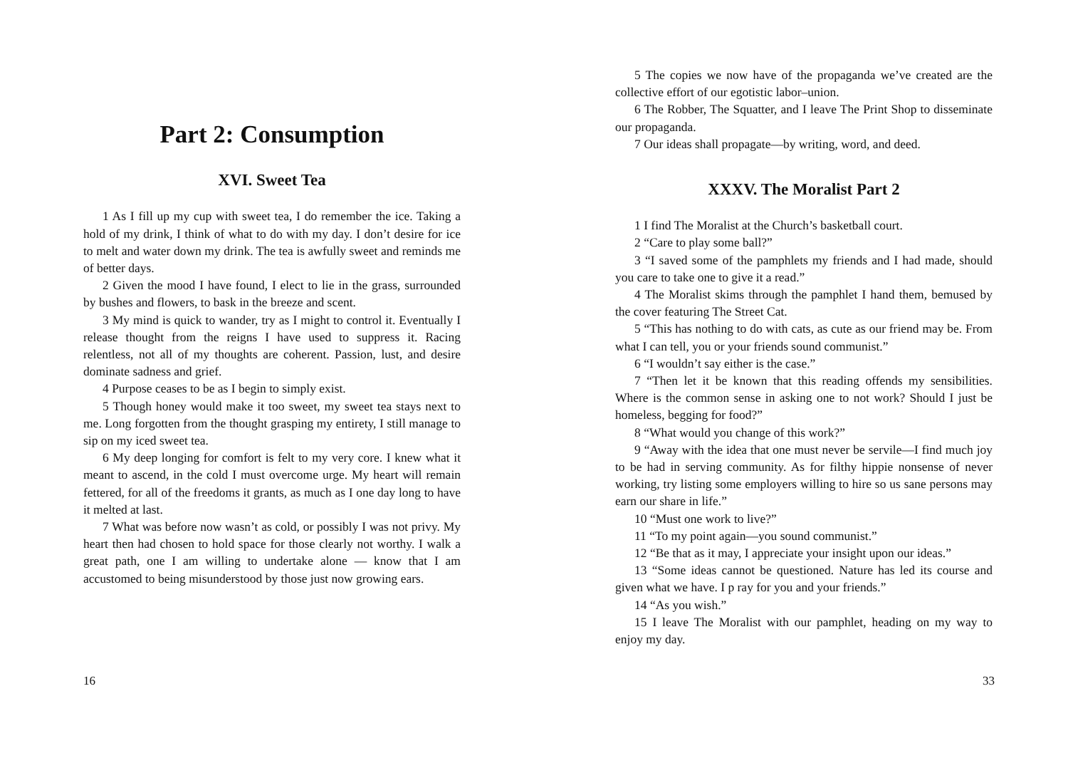Part 2: Consumption
XVI. Sweet Tea
1 As I fill up my cup with sweet tea, I do remember the ice. Taking a hold of my drink, I think of what to do with my day. I don’t desire for ice to melt and water down my drink. The tea is awfully sweet and reminds me of better days.
2 Given the mood I have found, I elect to lie in the grass, surrounded by bushes and flowers, to bask in the breeze and scent.
3 My mind is quick to wander, try as I might to control it. Eventually I release thought from the reigns I have used to suppress it. Racing relentless, not all of my thoughts are coherent. Passion, lust, and desire dominate sadness and grief.
4 Purpose ceases to be as I begin to simply exist.
5 Though honey would make it too sweet, my sweet tea stays next to me. Long forgotten from the thought grasping my entirety, I still manage to sip on my iced sweet tea.
6 My deep longing for comfort is felt to my very core. I knew what it meant to ascend, in the cold I must overcome urge. My heart will remain fettered, for all of the freedoms it grants, as much as I one day long to have it melted at last.
7 What was before now wasn’t as cold, or possibly I was not privy. My heart then had chosen to hold space for those clearly not worthy. I walk a great path, one I am willing to undertake alone — know that I am accustomed to being misunderstood by those just now growing ears.
16
5 The copies we now have of the propaganda we’ve created are the collective effort of our egotistic labor–union.
6 The Robber, The Squatter, and I leave The Print Shop to disseminate our propaganda.
7 Our ideas shall propagate—by writing, word, and deed.
XXXV. The Moralist Part 2
1 I find The Moralist at the Church’s basketball court.
2 “Care to play some ball?”
3 “I saved some of the pamphlets my friends and I had made, should you care to take one to give it a read.”
4 The Moralist skims through the pamphlet I hand them, bemused by the cover featuring The Street Cat.
5 “This has nothing to do with cats, as cute as our friend may be. From what I can tell, you or your friends sound communist.”
6 “I wouldn’t say either is the case.”
7 “Then let it be known that this reading offends my sensibilities. Where is the common sense in asking one to not work? Should I just be homeless, begging for food?”
8 “What would you change of this work?”
9 “Away with the idea that one must never be servile—I find much joy to be had in serving community. As for filthy hippie nonsense of never working, try listing some employers willing to hire so us sane persons may earn our share in life.”
10 “Must one work to live?”
11 “To my point again—you sound communist.”
12 “Be that as it may, I appreciate your insight upon our ideas.”
13 “Some ideas cannot be questioned. Nature has led its course and given what we have. I p ray for you and your friends.”
14 “As you wish.”
15 I leave The Moralist with our pamphlet, heading on my way to enjoy my day.
33